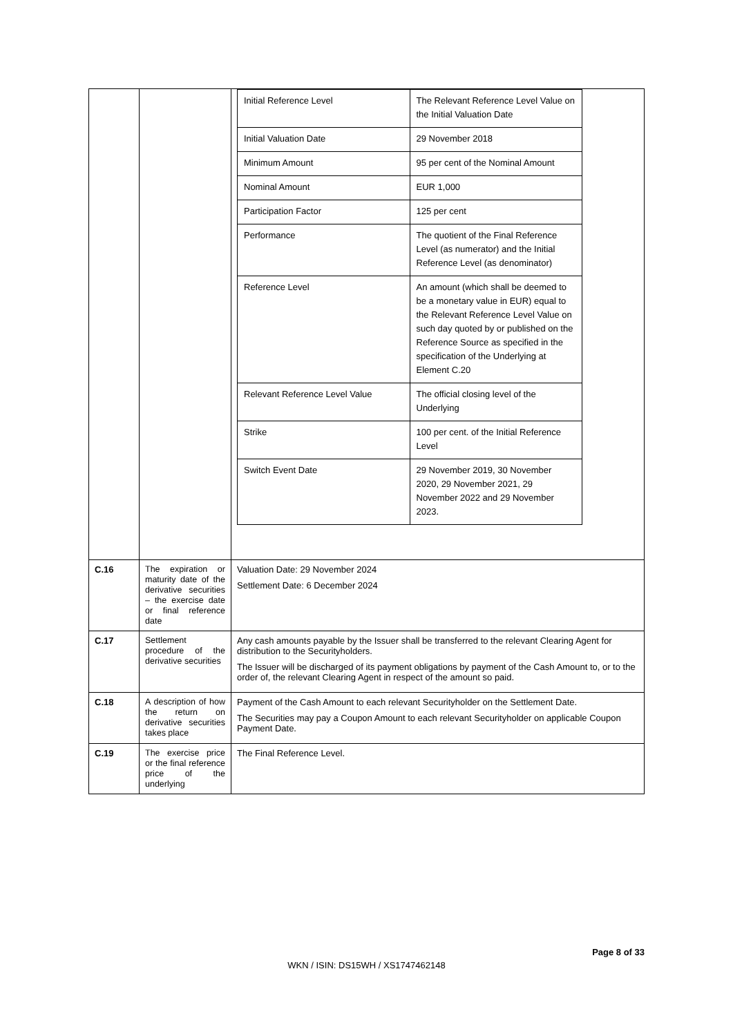| | | / Initial Reference Level / The Relevant Reference Level Value on the Initial Valuation Date / / Initial Valuation Date / 29 November 2018 / / Minimum Amount / 95 per cent of the Nominal Amount / / Nominal Amount / EUR 1,000 / / Participation Factor / 125 per cent / / Performance / The quotient of the Final Reference Level (as numerator) and the Initial Reference Level (as denominator) / / Reference Level / An amount (which shall be deemed to be a monetary value in EUR) equal to the Relevant Reference Level Value on such day quoted by or published on the Reference Source as specified in the specification of the Underlying at Element C.20 / / Relevant Reference Level Value / The official closing level of the Underlying / / Strike / 100 per cent. of the Initial Reference Level / / Switch Event Date / 29 November 2019, 30 November 2020, 29 November 2021, 29 November 2022 and 29 November 2023. / |
| C.16 | The expiration or maturity date of the derivative securities – the exercise date or final reference date | Valuation Date: 29 November 2024 Settlement Date: 6 December 2024 |
| C.17 | Settlement procedure of the derivative securities | Any cash amounts payable by the Issuer shall be transferred to the relevant Clearing Agent for distribution to the Securityholders. The Issuer will be discharged of its payment obligations by payment of the Cash Amount to, or to the order of, the relevant Clearing Agent in respect of the amount so paid. |
| C.18 | A description of how the return on derivative securities takes place | Payment of the Cash Amount to each relevant Securityholder on the Settlement Date. The Securities may pay a Coupon Amount to each relevant Securityholder on applicable Coupon Payment Date. |
| C.19 | The exercise price or the final reference price of the underlying | The Final Reference Level. |
Page 8 of 33
WKN / ISIN: DS15WH / XS1747462148